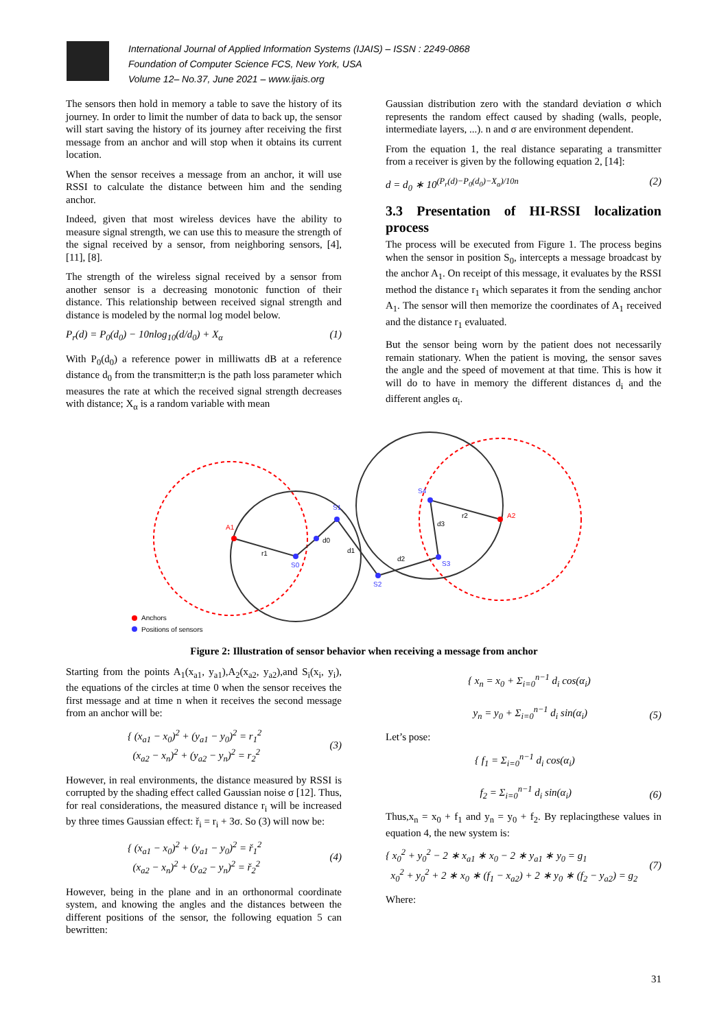International Journal of Applied Information Systems (IJAIS) – ISSN : 2249-0868
Foundation of Computer Science FCS, New York, USA
Volume 12– No.37, June 2021 – www.ijais.org
The sensors then hold in memory a table to save the history of its journey. In order to limit the number of data to back up, the sensor will start saving the history of its journey after receiving the first message from an anchor and will stop when it obtains its current location.
When the sensor receives a message from an anchor, it will use RSSI to calculate the distance between him and the sending anchor.
Indeed, given that most wireless devices have the ability to measure signal strength, we can use this to measure the strength of the signal received by a sensor, from neighboring sensors, [4], [11], [8].
The strength of the wireless signal received by a sensor from another sensor is a decreasing monotonic function of their distance. This relationship between received signal strength and distance is modeled by the normal log model below.
P<sub>r</sub>(d) = P<sub>0</sub>(d<sub>0</sub>) − 10nlog<sub>10</sub>(d/d<sub>0</sub>) + X<sub>α</sub> (1)
With P<sub>0</sub>(d<sub>0</sub>) a reference power in milliwatts dB at a reference distance d<sub>0</sub> from the transmitter;n is the path loss parameter which measures the rate at which the received signal strength decreases with distance; X<sub>α</sub> is a random variable with mean
Gaussian distribution zero with the standard deviation σ which represents the random effect caused by shading (walls, people, intermediate layers, ...). n and σ are environment dependent.
From the equation 1, the real distance separating a transmitter from a receiver is given by the following equation 2, [14]:
d = d<sub>0</sub> ∗ 10<sup>(P<sub>r</sub>(d)−P<sub>0</sub>(d<sub>0</sub>)−X<sub>α</sub>)/10n</sup> (2)
3.3 Presentation of HI-RSSI localization process
The process will be executed from Figure 1. The process begins when the sensor in position S<sub>0</sub>, intercepts a message broadcast by the anchor A<sub>1</sub>. On receipt of this message, it evaluates by the RSSI method the distance r<sub>1</sub> which separates it from the sending anchor A<sub>1</sub>. The sensor will then memorize the coordinates of A<sub>1</sub> received and the distance r<sub>1</sub> evaluated.
But the sensor being worn by the patient does not necessarily remain stationary. When the patient is moving, the sensor saves the angle and the speed of movement at that time. This is how it will do to have in memory the different distances d<sub>i</sub> and the different angles α<sub>i</sub>.
A1
A2
S0
S1
S2
S3
S4
r1
r2
d0
d1
d2
d3
Anchors
Positions of sensors
Figure 2: Illustration of sensor behavior when receiving a message from anchor
Starting from the points A<sub>1</sub>(x<sub>a1</sub>, y<sub>a1</sub>),A<sub>2</sub>(x<sub>a2</sub>, y<sub>a2</sub>),and S<sub>i</sub>(x<sub>i</sub>, y<sub>i</sub>), the equations of the circles at time 0 when the sensor receives the first message and at time n when it receives the second message from an anchor will be:
{ (x<sub>a1</sub> − x<sub>0</sub>)<sup>2</sup> + (y<sub>a1</sub> − y<sub>0</sub>)<sup>2</sup> = r<sub>1</sub><sup>2</sup>
(x<sub>a2</sub> − x<sub>n</sub>)<sup>2</sup> + (y<sub>a2</sub> − y<sub>n</sub>)<sup>2</sup> = r<sub>2</sub><sup>2</sup>
(3)
However, in real environments, the distance measured by RSSI is corrupted by the shading effect called Gaussian noise σ [12]. Thus, for real considerations, the measured distance r<sub>i</sub> will be increased by three times Gaussian effect: ř<sub>i</sub> = r<sub>i</sub> + 3σ. So (3) will now be:
{ (x<sub>a1</sub> − x<sub>0</sub>)<sup>2</sup> + (y<sub>a1</sub> − y<sub>0</sub>)<sup>2</sup> = ř<sub>1</sub><sup>2</sup>
(x<sub>a2</sub> − x<sub>n</sub>)<sup>2</sup> + (y<sub>a2</sub> − y<sub>n</sub>)<sup>2</sup> = ř<sub>2</sub><sup>2</sup>
(4)
However, being in the plane and in an orthonormal coordinate system, and knowing the angles and the distances between the different positions of the sensor, the following equation 5 can bewritten:
{ x<sub>n</sub> = x<sub>0</sub> + Σ<sub>i=0</sub><sup>n−1</sup> d<sub>i</sub> cos(α<sub>i</sub>)
y<sub>n</sub> = y<sub>0</sub> + Σ<sub>i=0</sub><sup>n−1</sup> d<sub>i</sub> sin(α<sub>i</sub>)
(5)
Let’s pose:
{ f<sub>1</sub> = Σ<sub>i=0</sub><sup>n−1</sup> d<sub>i</sub> cos(α<sub>i</sub>)
f<sub>2</sub> = Σ<sub>i=0</sub><sup>n−1</sup> d<sub>i</sub> sin(α<sub>i</sub>)
(6)
Thus,x<sub>n</sub> = x<sub>0</sub> + f<sub>1</sub> and y<sub>n</sub> = y<sub>0</sub> + f<sub>2</sub>. By replacingthese values in equation 4, the new system is:
{ x<sub>0</sub><sup>2</sup> + y<sub>0</sub><sup>2</sup> − 2 ∗ x<sub>a1</sub> ∗ x<sub>0</sub> − 2 ∗ y<sub>a1</sub> ∗ y<sub>0</sub> = g<sub>1</sub>
x<sub>0</sub><sup>2</sup> + y<sub>0</sub><sup>2</sup> + 2 ∗ x<sub>0</sub> ∗ (f<sub>1</sub> − x<sub>a2</sub>) + 2 ∗ y<sub>0</sub> ∗ (f<sub>2</sub> − y<sub>a2</sub>) = g<sub>2</sub>
(7)
Where:
31